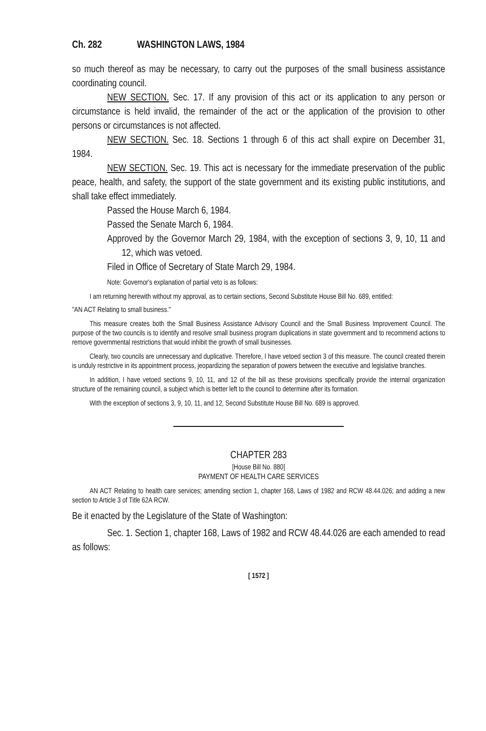Ch. 282 WASHINGTON LAWS, 1984
so much thereof as may be necessary, to carry out the purposes of the small business assistance coordinating council.
NEW SECTION. Sec. 17. If any provision of this act or its application to any person or circumstance is held invalid, the remainder of the act or the application of the provision to other persons or circumstances is not affected.
NEW SECTION. Sec. 18. Sections 1 through 6 of this act shall expire on December 31, 1984.
NEW SECTION. Sec. 19. This act is necessary for the immediate preservation of the public peace, health, and safety, the support of the state government and its existing public institutions, and shall take effect immediately.
Passed the House March 6, 1984.
Passed the Senate March 6, 1984.
Approved by the Governor March 29, 1984, with the exception of sections 3, 9, 10, 11 and 12, which was vetoed.
Filed in Office of Secretary of State March 29, 1984.
Note: Governor's explanation of partial veto is as follows:
I am returning herewith without my approval, as to certain sections, Second Substitute House Bill No. 689, entitled:
"AN ACT Relating to small business."
This measure creates both the Small Business Assistance Advisory Council and the Small Business Improvement Council. The purpose of the two councils is to identify and resolve small business program duplications in state government and to recommend actions to remove governmental restrictions that would inhibit the growth of small businesses.
Clearly, two councils are unnecessary and duplicative. Therefore, I have vetoed section 3 of this measure. The council created therein is unduly restrictive in its appointment process, jeopardizing the separation of powers between the executive and legislative branches.
In addition, I have vetoed sections 9, 10, 11, and 12 of the bill as these provisions specifically provide the internal organization structure of the remaining council, a subject which is better left to the council to determine after its formation.
With the exception of sections 3, 9, 10, 11, and 12, Second Substitute House Bill No. 689 is approved.
CHAPTER 283
[House Bill No. 880]
PAYMENT OF HEALTH CARE SERVICES
AN ACT Relating to health care services; amending section 1, chapter 168, Laws of 1982 and RCW 48.44.026; and adding a new section to Article 3 of Title 62A RCW.
Be it enacted by the Legislature of the State of Washington:
Sec. 1. Section 1, chapter 168, Laws of 1982 and RCW 48.44.026 are each amended to read as follows:
[ 1572 ]